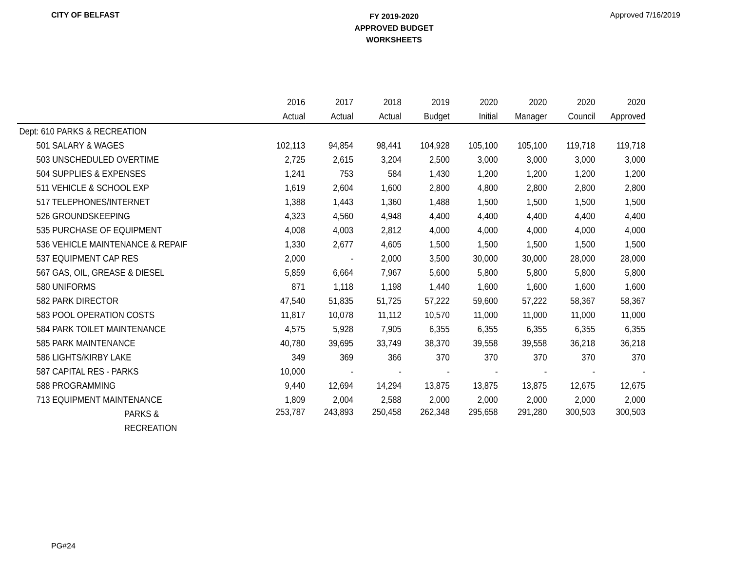CITY OF BELFAST
FY 2019-2020
APPROVED BUDGET
WORKSHEETS
Approved 7/16/2019
| | 2016 | 2017 | 2018 | 2019 | 2020 | 2020 | 2020 | 2020 |
| --- | --- | --- | --- | --- | --- | --- | --- | --- |
| | Actual | Actual | Actual | Budget | Initial | Manager | Council | Approved |
| Dept: 610 PARKS & RECREATION | | | | | | | | |
| 501 SALARY & WAGES | 102,113 | 94,854 | 98,441 | 104,928 | 105,100 | 105,100 | 119,718 | 119,718 |
| 503 UNSCHEDULED OVERTIME | 2,725 | 2,615 | 3,204 | 2,500 | 3,000 | 3,000 | 3,000 | 3,000 |
| 504 SUPPLIES & EXPENSES | 1,241 | 753 | 584 | 1,430 | 1,200 | 1,200 | 1,200 | 1,200 |
| 511 VEHICLE & SCHOOL EXP | 1,619 | 2,604 | 1,600 | 2,800 | 4,800 | 2,800 | 2,800 | 2,800 |
| 517 TELEPHONES/INTERNET | 1,388 | 1,443 | 1,360 | 1,488 | 1,500 | 1,500 | 1,500 | 1,500 |
| 526 GROUNDSKEEPING | 4,323 | 4,560 | 4,948 | 4,400 | 4,400 | 4,400 | 4,400 | 4,400 |
| 535 PURCHASE OF EQUIPMENT | 4,008 | 4,003 | 2,812 | 4,000 | 4,000 | 4,000 | 4,000 | 4,000 |
| 536 VEHICLE MAINTENANCE & REPAIF | 1,330 | 2,677 | 4,605 | 1,500 | 1,500 | 1,500 | 1,500 | 1,500 |
| 537 EQUIPMENT CAP RES | 2,000 | - | 2,000 | 3,500 | 30,000 | 30,000 | 28,000 | 28,000 |
| 567 GAS, OIL, GREASE & DIESEL | 5,859 | 6,664 | 7,967 | 5,600 | 5,800 | 5,800 | 5,800 | 5,800 |
| 580 UNIFORMS | 871 | 1,118 | 1,198 | 1,440 | 1,600 | 1,600 | 1,600 | 1,600 |
| 582 PARK DIRECTOR | 47,540 | 51,835 | 51,725 | 57,222 | 59,600 | 57,222 | 58,367 | 58,367 |
| 583 POOL OPERATION COSTS | 11,817 | 10,078 | 11,112 | 10,570 | 11,000 | 11,000 | 11,000 | 11,000 |
| 584 PARK TOILET MAINTENANCE | 4,575 | 5,928 | 7,905 | 6,355 | 6,355 | 6,355 | 6,355 | 6,355 |
| 585 PARK MAINTENANCE | 40,780 | 39,695 | 33,749 | 38,370 | 39,558 | 39,558 | 36,218 | 36,218 |
| 586 LIGHTS/KIRBY LAKE | 349 | 369 | 366 | 370 | 370 | 370 | 370 | 370 |
| 587 CAPITAL RES - PARKS | 10,000 | - | - | - | - | - | - | - |
| 588 PROGRAMMING | 9,440 | 12,694 | 14,294 | 13,875 | 13,875 | 13,875 | 12,675 | 12,675 |
| 713 EQUIPMENT MAINTENANCE | 1,809 | 2,004 | 2,588 | 2,000 | 2,000 | 2,000 | 2,000 | 2,000 |
| PARKS & RECREATION | 253,787 | 243,893 | 250,458 | 262,348 | 295,658 | 291,280 | 300,503 | 300,503 |
PG#24